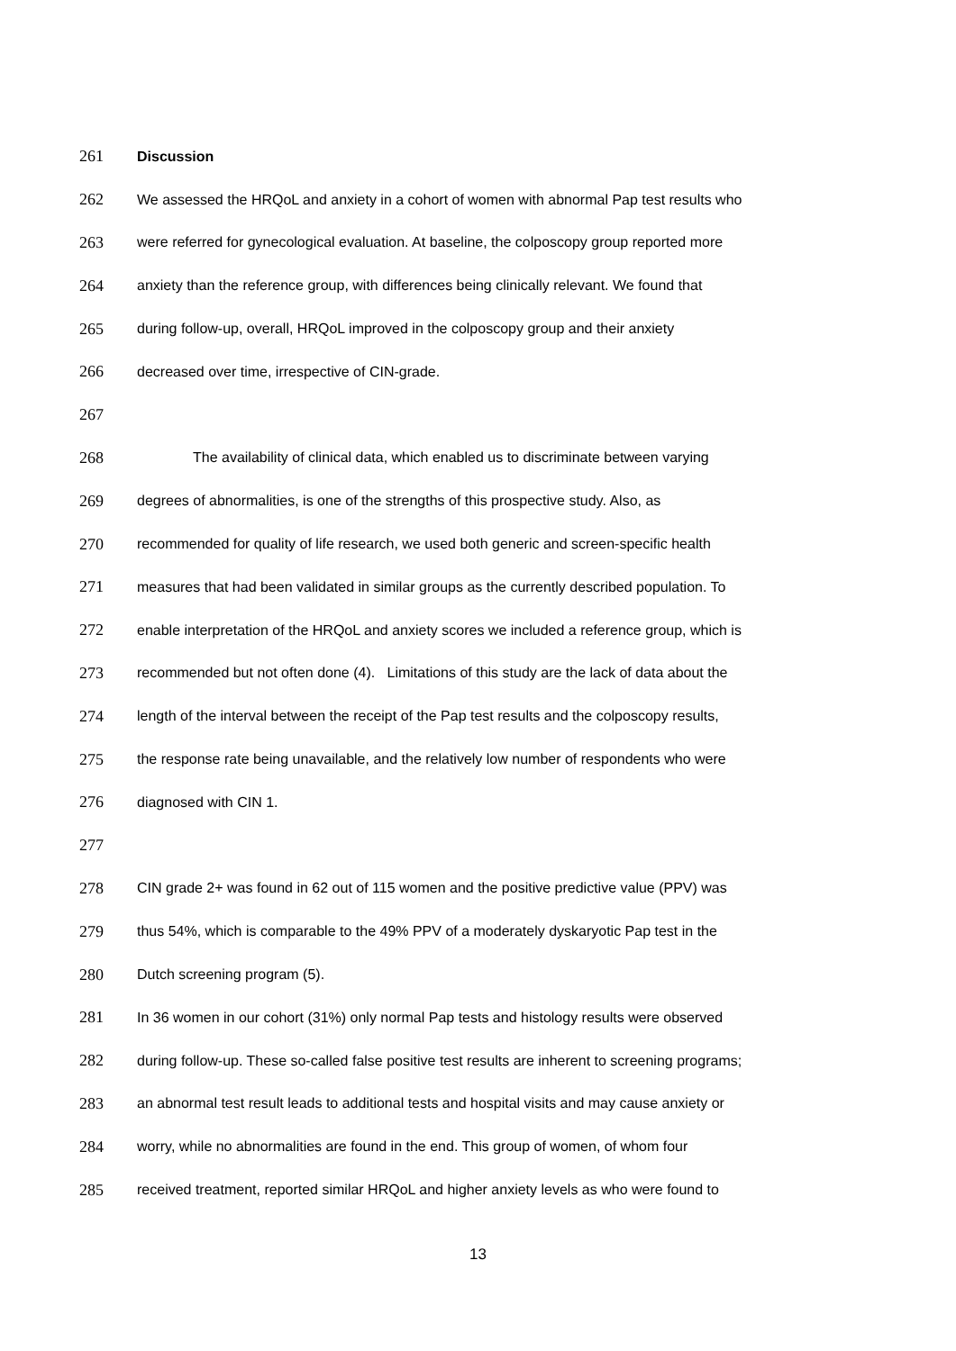261 Discussion
262 We assessed the HRQoL and anxiety in a cohort of women with abnormal Pap test results who
263 were referred for gynecological evaluation. At baseline, the colposcopy group reported more
264 anxiety than the reference group, with differences being clinically relevant. We found that
265 during follow-up, overall, HRQoL improved in the colposcopy group and their anxiety
266 decreased over time, irrespective of CIN-grade.
267
268 The availability of clinical data, which enabled us to discriminate between varying
269 degrees of abnormalities, is one of the strengths of this prospective study. Also, as
270 recommended for quality of life research, we used both generic and screen-specific health
271 measures that had been validated in similar groups as the currently described population. To
272 enable interpretation of the HRQoL and anxiety scores we included a reference group, which is
273 recommended but not often done (4). Limitations of this study are the lack of data about the
274 length of the interval between the receipt of the Pap test results and the colposcopy results,
275 the response rate being unavailable, and the relatively low number of respondents who were
276 diagnosed with CIN 1.
277
278 CIN grade 2+ was found in 62 out of 115 women and the positive predictive value (PPV) was
279 thus 54%, which is comparable to the 49% PPV of a moderately dyskaryotic Pap test in the
280 Dutch screening program (5).
281 In 36 women in our cohort (31%) only normal Pap tests and histology results were observed
282 during follow-up. These so-called false positive test results are inherent to screening programs;
283 an abnormal test result leads to additional tests and hospital visits and may cause anxiety or
284 worry, while no abnormalities are found in the end. This group of women, of whom four
285 received treatment, reported similar HRQoL and higher anxiety levels as who were found to
13